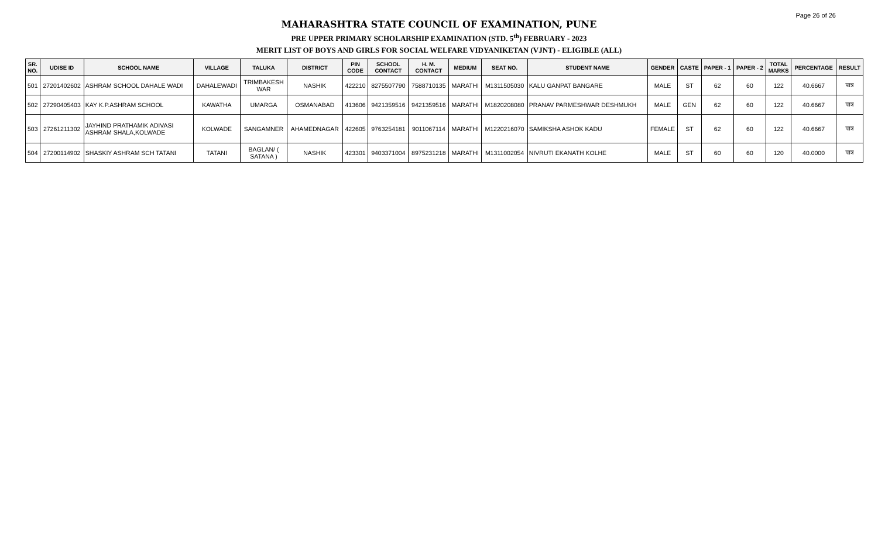Page 26 of 26
MAHARASHTRA STATE COUNCIL OF EXAMINATION, PUNE
PRE UPPER PRIMARY SCHOLARSHIP EXAMINATION (STD. 5<sup>th</sup>) FEBRUARY - 2023
MERIT LIST OF BOYS AND GIRLS FOR SOCIAL WELFARE VIDYANIKETAN (VJNT) - ELIGIBLE (ALL)
| SR. NO. | UDISE ID | SCHOOL NAME | VILLAGE | TALUKA | DISTRICT | PIN CODE | SCHOOL CONTACT | H. M. CONTACT | MEDIUM | SEAT NO. | STUDENT NAME | GENDER | CASTE | PAPER - 1 | PAPER - 2 | TOTAL MARKS | PERCENTAGE | RESULT |
| --- | --- | --- | --- | --- | --- | --- | --- | --- | --- | --- | --- | --- | --- | --- | --- | --- | --- | --- |
| 501 | 27201402602 | ASHRAM SCHOOL DAHALE WADI | DAHALEWADI | TRIMBAKESH WAR | NASHIK | 422210 | 8275507790 | 7588710135 | MARATHI | M1311505030 | KALU GANPAT BANGARE | MALE | ST | 62 | 60 | 122 | 40.6667 | पात्र |
| 502 | 27290405403 | KAY K.P.ASHRAM SCHOOL | KAWATHA | UMARGA | OSMANABAD | 413606 | 9421359516 | 9421359516 | MARATHI | M1820208080 | PRANAV PARMESHWAR DESHMUKH | MALE | GEN | 62 | 60 | 122 | 40.6667 | पात्र |
| 503 | 27261211302 | JAYHIND PRATHAMIK ADIVASI ASHRAM SHALA,KOLWADE | KOLWADE | SANGAMNER | AHAMEDNAGAR | 422605 | 9763254181 | 9011067114 | MARATHI | M1220216070 | SAMIKSHA ASHOK KADU | FEMALE | ST | 62 | 60 | 122 | 40.6667 | पात्र |
| 504 | 27200114902 | SHASKIY ASHRAM SCH TATANI | TATANI | BAGLAN/ ( SATANA ) | NASHIK | 423301 | 9403371004 | 8975231218 | MARATHI | M1311002054 | NIVRUTI EKANATH KOLHE | MALE | ST | 60 | 60 | 120 | 40.0000 | पात्र |